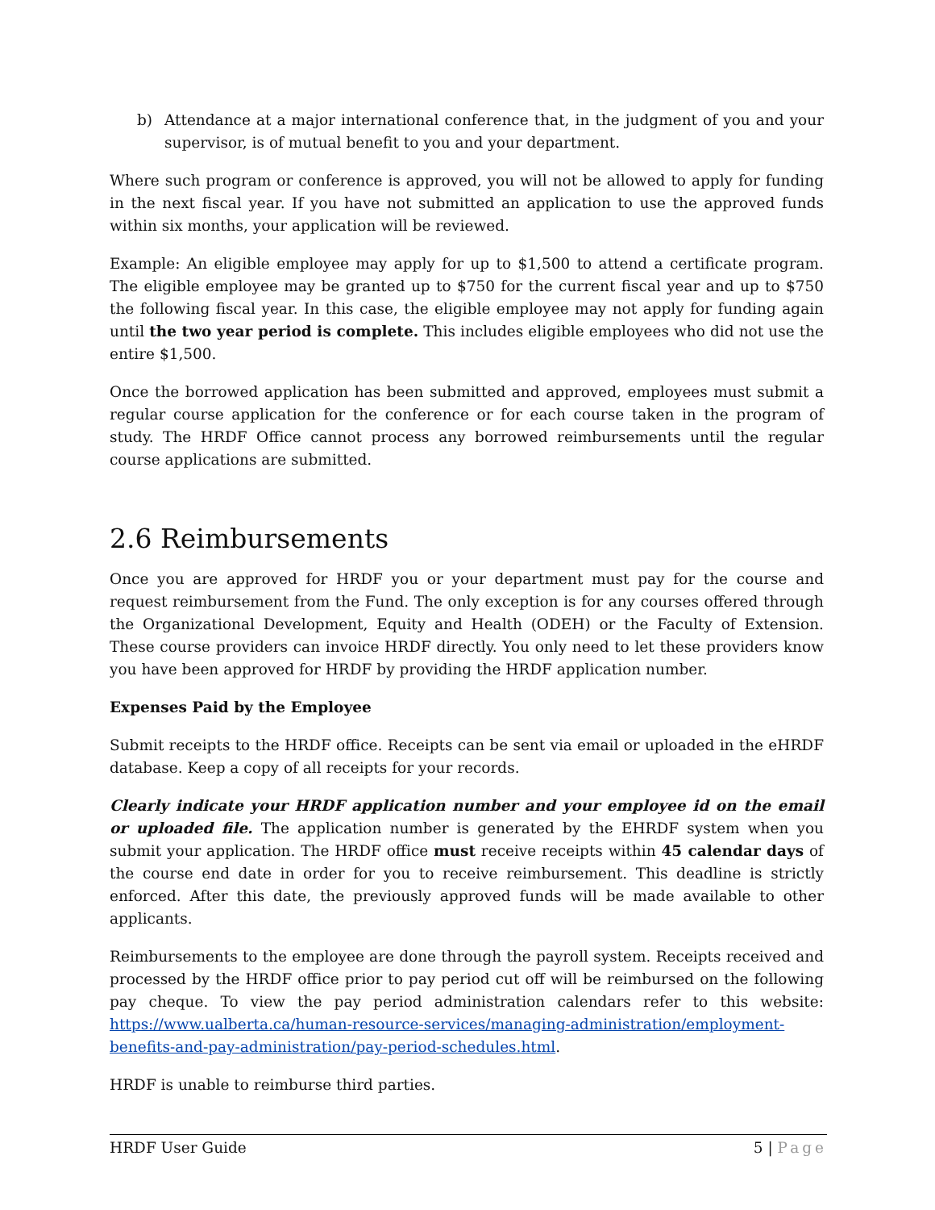b) Attendance at a major international conference that, in the judgment of you and your supervisor, is of mutual benefit to you and your department.
Where such program or conference is approved, you will not be allowed to apply for funding in the next fiscal year. If you have not submitted an application to use the approved funds within six months, your application will be reviewed.
Example: An eligible employee may apply for up to $1,500 to attend a certificate program. The eligible employee may be granted up to $750 for the current fiscal year and up to $750 the following fiscal year. In this case, the eligible employee may not apply for funding again until the two year period is complete. This includes eligible employees who did not use the entire $1,500.
Once the borrowed application has been submitted and approved, employees must submit a regular course application for the conference or for each course taken in the program of study. The HRDF Office cannot process any borrowed reimbursements until the regular course applications are submitted.
2.6 Reimbursements
Once you are approved for HRDF you or your department must pay for the course and request reimbursement from the Fund. The only exception is for any courses offered through the Organizational Development, Equity and Health (ODEH) or the Faculty of Extension. These course providers can invoice HRDF directly. You only need to let these providers know you have been approved for HRDF by providing the HRDF application number.
Expenses Paid by the Employee
Submit receipts to the HRDF office. Receipts can be sent via email or uploaded in the eHRDF database. Keep a copy of all receipts for your records.
Clearly indicate your HRDF application number and your employee id on the email or uploaded file. The application number is generated by the EHRDF system when you submit your application. The HRDF office must receive receipts within 45 calendar days of the course end date in order for you to receive reimbursement. This deadline is strictly enforced. After this date, the previously approved funds will be made available to other applicants.
Reimbursements to the employee are done through the payroll system. Receipts received and processed by the HRDF office prior to pay period cut off will be reimbursed on the following pay cheque. To view the pay period administration calendars refer to this website: https://www.ualberta.ca/human-resource-services/managing-administration/employment-benefits-and-pay-administration/pay-period-schedules.html.
HRDF is unable to reimburse third parties.
HRDF User Guide 5 | Page